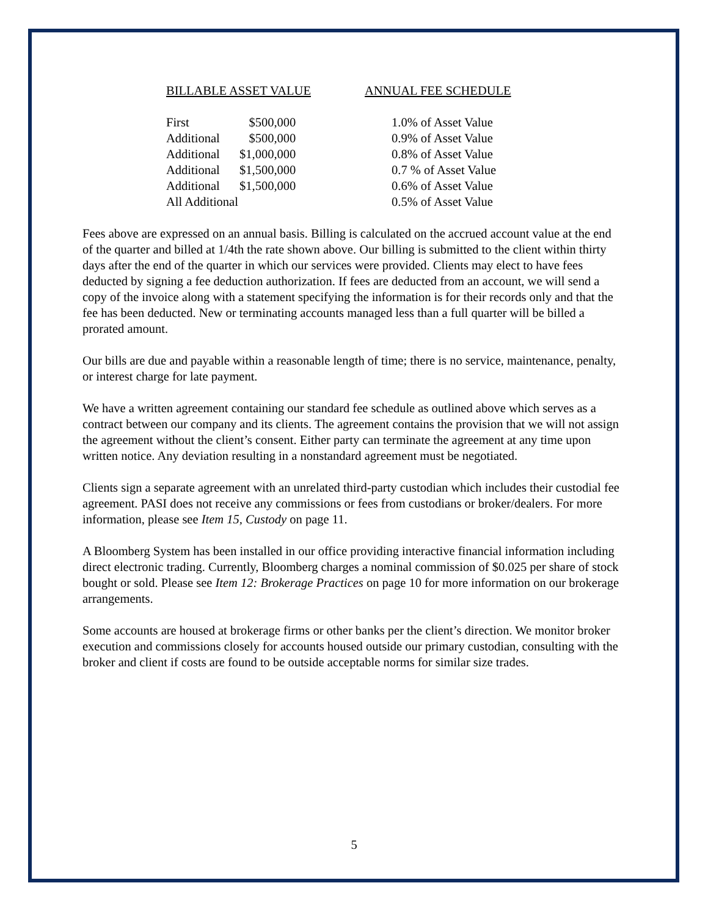| BILLABLE ASSET VALUE | | ANNUAL FEE SCHEDULE |
| --- | --- | --- |
| First | $500,000 | 1.0% of Asset Value |
| Additional | $500,000 | 0.9% of Asset Value |
| Additional | $1,000,000 | 0.8% of Asset Value |
| Additional | $1,500,000 | 0.7 % of Asset Value |
| Additional | $1,500,000 | 0.6% of Asset Value |
| All Additional | | 0.5% of Asset Value |
Fees above are expressed on an annual basis. Billing is calculated on the accrued account value at the end of the quarter and billed at 1/4th the rate shown above. Our billing is submitted to the client within thirty days after the end of the quarter in which our services were provided. Clients may elect to have fees deducted by signing a fee deduction authorization. If fees are deducted from an account, we will send a copy of the invoice along with a statement specifying the information is for their records only and that the fee has been deducted. New or terminating accounts managed less than a full quarter will be billed a prorated amount.
Our bills are due and payable within a reasonable length of time; there is no service, maintenance, penalty, or interest charge for late payment.
We have a written agreement containing our standard fee schedule as outlined above which serves as a contract between our company and its clients. The agreement contains the provision that we will not assign the agreement without the client’s consent. Either party can terminate the agreement at any time upon written notice. Any deviation resulting in a nonstandard agreement must be negotiated.
Clients sign a separate agreement with an unrelated third-party custodian which includes their custodial fee agreement. PASI does not receive any commissions or fees from custodians or broker/dealers. For more information, please see Item 15, Custody on page 11.
A Bloomberg System has been installed in our office providing interactive financial information including direct electronic trading. Currently, Bloomberg charges a nominal commission of $0.025 per share of stock bought or sold. Please see Item 12: Brokerage Practices on page 10 for more information on our brokerage arrangements.
Some accounts are housed at brokerage firms or other banks per the client’s direction. We monitor broker execution and commissions closely for accounts housed outside our primary custodian, consulting with the broker and client if costs are found to be outside acceptable norms for similar size trades.
5